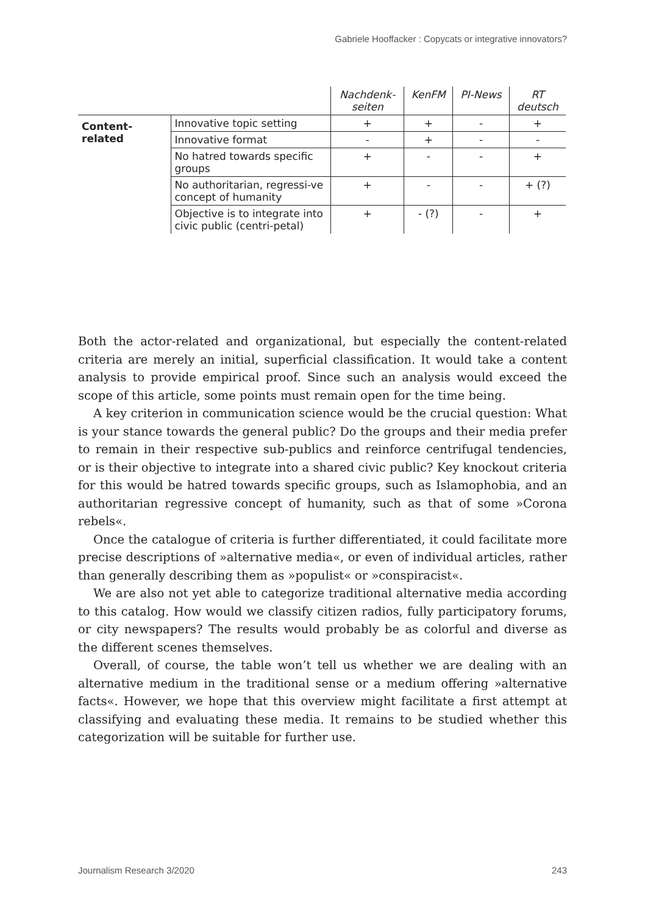Gabriele Hooffacker : Copycats or integrative innovators?
| | | Nachdenk- seiten | KenFM | PI-News | RT deutsch |
| --- | --- | --- | --- | --- | --- |
| Content- related | Innovative topic setting | + | + | - | + |
| | Innovative format | - | + | - | - |
| | No hatred towards specific groups | + | - | - | + |
| | No authoritarian, regressi-ve concept of humanity | + | - | - | + (?) |
| | Objective is to integrate into civic public (centri-petal) | + | - (?) | - | + |
Both the actor-related and organizational, but especially the content-related criteria are merely an initial, superficial classification. It would take a content analysis to provide empirical proof. Since such an analysis would exceed the scope of this article, some points must remain open for the time being.
A key criterion in communication science would be the crucial question: What is your stance towards the general public? Do the groups and their media prefer to remain in their respective sub-publics and reinforce centrifugal tendencies, or is their objective to integrate into a shared civic public? Key knockout criteria for this would be hatred towards specific groups, such as Islamophobia, and an authoritarian regressive concept of humanity, such as that of some »Corona rebels«.
Once the catalogue of criteria is further differentiated, it could facilitate more precise descriptions of »alternative media«, or even of individual articles, rather than generally describing them as »populist« or »conspiracist«.
We are also not yet able to categorize traditional alternative media according to this catalog. How would we classify citizen radios, fully participatory forums, or city newspapers? The results would probably be as colorful and diverse as the different scenes themselves.
Overall, of course, the table won’t tell us whether we are dealing with an alternative medium in the traditional sense or a medium offering »alternative facts«. However, we hope that this overview might facilitate a first attempt at classifying and evaluating these media. It remains to be studied whether this categorization will be suitable for further use.
Journalism Research 3/2020 243